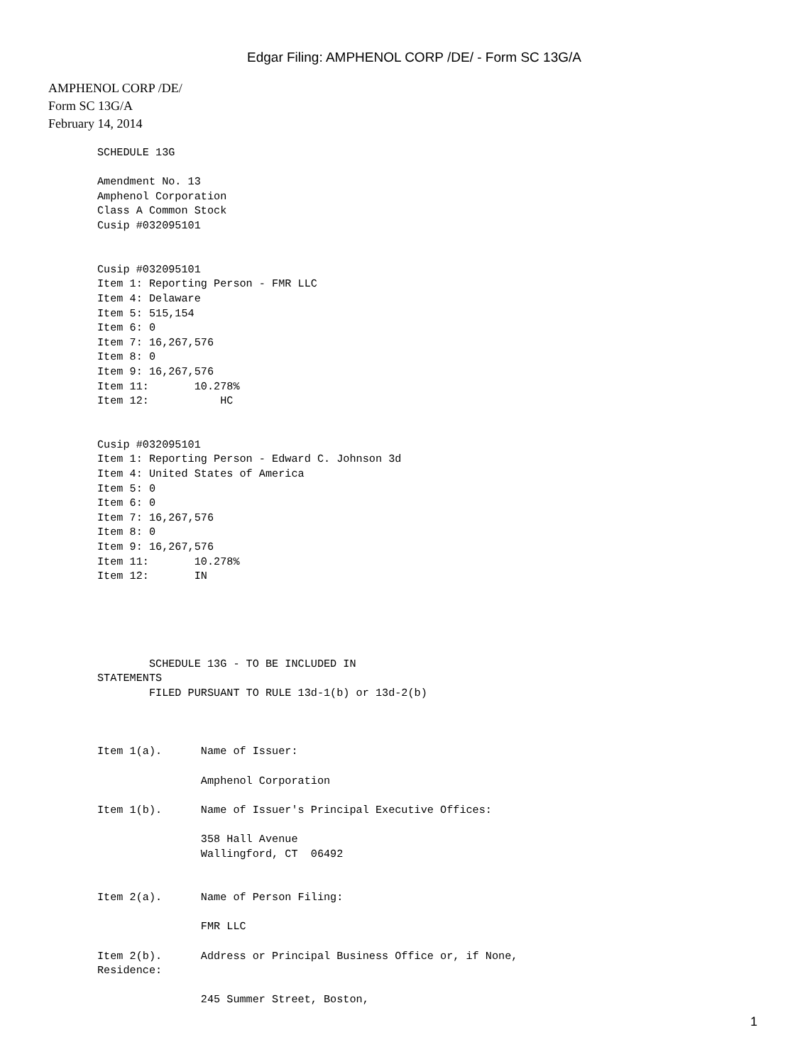Edgar Filing: AMPHENOL CORP /DE/ - Form SC 13G/A
AMPHENOL CORP /DE/
Form SC 13G/A
February 14, 2014
SCHEDULE 13G

Amendment No. 13
Amphenol Corporation
Class A Common Stock
Cusip #032095101


Cusip #032095101
Item 1: Reporting Person - FMR LLC
Item 4: Delaware
Item 5: 515,154
Item 6: 0
Item 7: 16,267,576
Item 8: 0
Item 9: 16,267,576
Item 11:       10.278%
Item 12:           HC


Cusip #032095101
Item 1: Reporting Person - Edward C. Johnson 3d
Item 4: United States of America
Item 5: 0
Item 6: 0
Item 7: 16,267,576
Item 8: 0
Item 9: 16,267,576
Item 11:       10.278%
Item 12:       IN





        SCHEDULE 13G - TO BE INCLUDED IN
STATEMENTS
        FILED PURSUANT TO RULE 13d-1(b) or 13d-2(b)



Item 1(a).      Name of Issuer:

                Amphenol Corporation

Item 1(b).      Name of Issuer's Principal Executive Offices:

                358 Hall Avenue
                Wallingford, CT  06492


Item 2(a).      Name of Person Filing:

                FMR LLC

Item 2(b).      Address or Principal Business Office or, if None,
Residence:

                245 Summer Street, Boston,
1